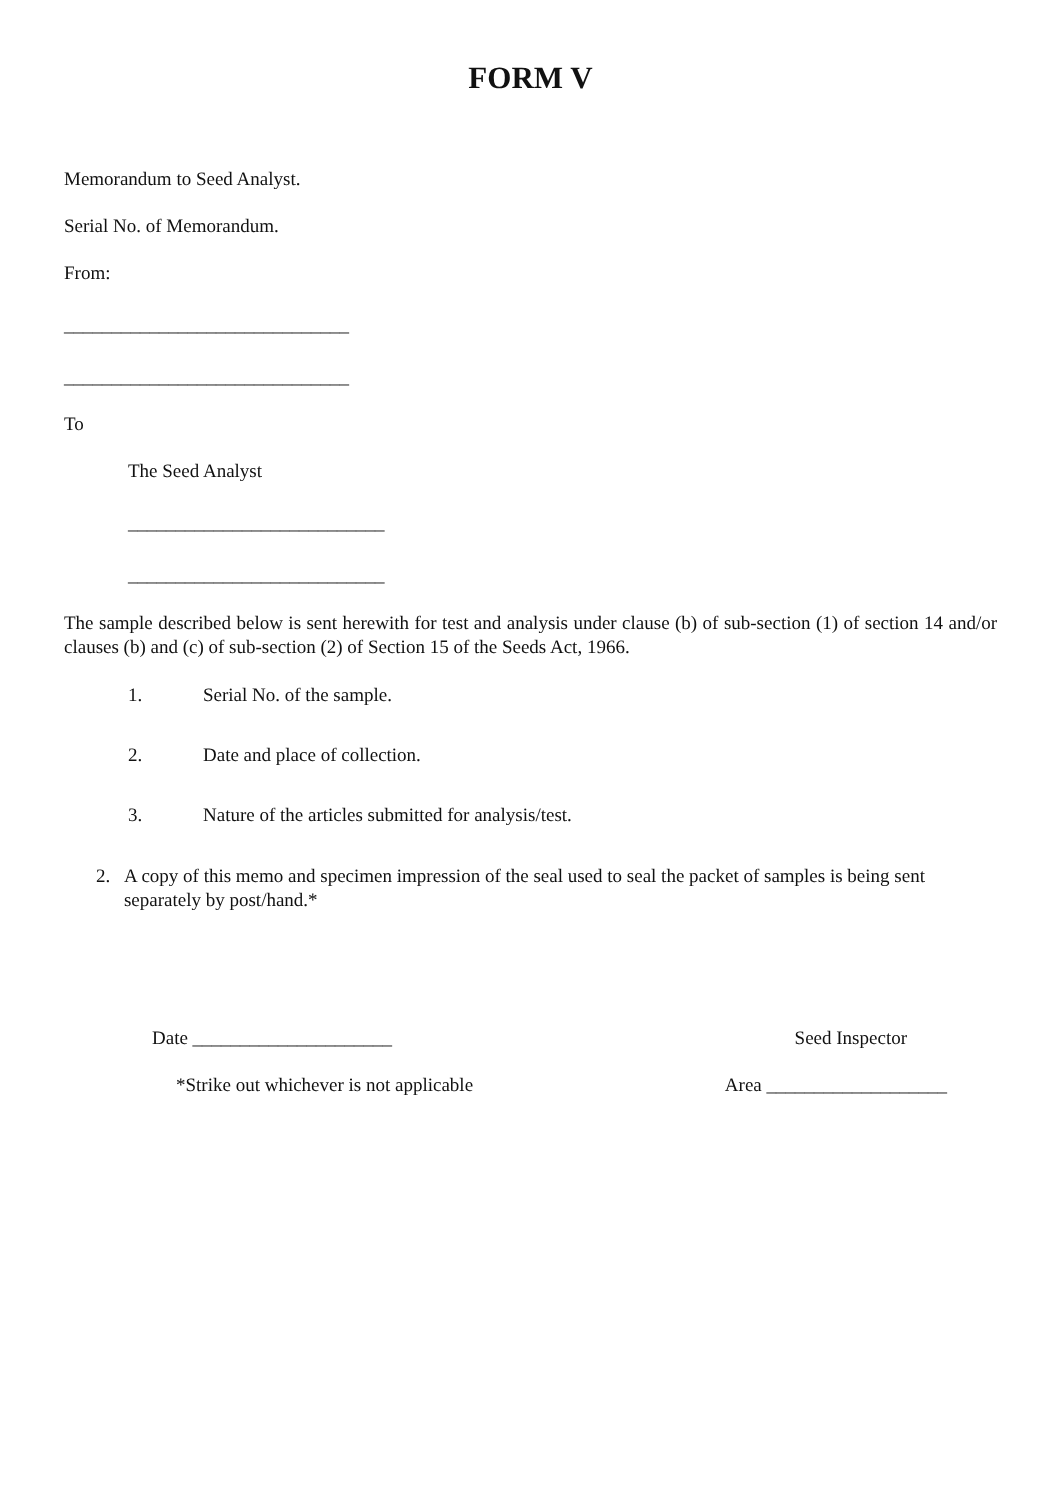FORM V
Memorandum to Seed Analyst.
Serial No. of Memorandum.
From:
______________________________
______________________________
To
The Seed Analyst
___________________________
___________________________
The sample described below is sent herewith for test and analysis under clause (b) of sub-section (1) of section 14 and/or clauses (b) and (c) of sub-section (2) of Section 15 of the Seeds Act, 1966.
1. Serial No. of the sample.
2. Date and place of collection.
3. Nature of the articles submitted for analysis/test.
2. A copy of this memo and specimen impression of the seal used to seal the packet of samples is being sent separately by post/hand.*
Date _____________________ Seed Inspector
*Strike out whichever is not applicable Area ___________________